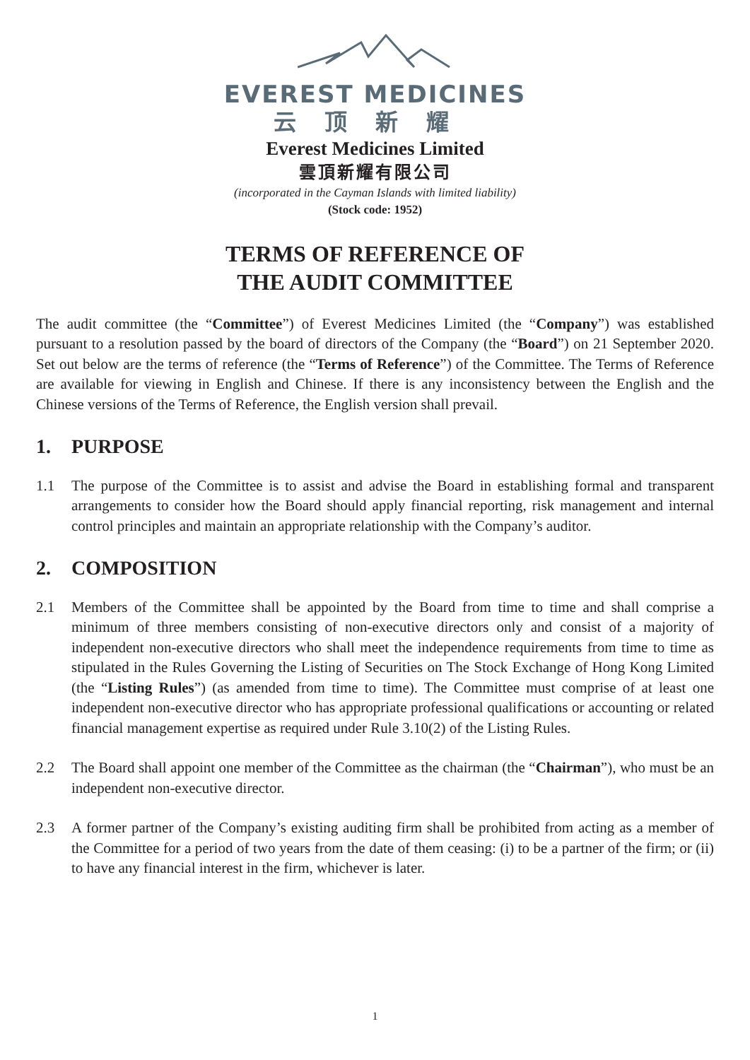EVEREST MEDICINES
云顶新耀
Everest Medicines Limited
雲頂新耀有限公司
(incorporated in the Cayman Islands with limited liability)
(Stock code: 1952)
TERMS OF REFERENCE OF
THE AUDIT COMMITTEE
The audit committee (the “Committee”) of Everest Medicines Limited (the “Company”) was established pursuant to a resolution passed by the board of directors of the Company (the “Board”) on 21 September 2020. Set out below are the terms of reference (the “Terms of Reference”) of the Committee. The Terms of Reference are available for viewing in English and Chinese. If there is any inconsistency between the English and the Chinese versions of the Terms of Reference, the English version shall prevail.
1. PURPOSE
1.1 The purpose of the Committee is to assist and advise the Board in establishing formal and transparent arrangements to consider how the Board should apply financial reporting, risk management and internal control principles and maintain an appropriate relationship with the Company’s auditor.
2. COMPOSITION
2.1 Members of the Committee shall be appointed by the Board from time to time and shall comprise a minimum of three members consisting of non-executive directors only and consist of a majority of independent non-executive directors who shall meet the independence requirements from time to time as stipulated in the Rules Governing the Listing of Securities on The Stock Exchange of Hong Kong Limited (the “Listing Rules”) (as amended from time to time). The Committee must comprise of at least one independent non-executive director who has appropriate professional qualifications or accounting or related financial management expertise as required under Rule 3.10(2) of the Listing Rules.
2.2 The Board shall appoint one member of the Committee as the chairman (the “Chairman”), who must be an independent non-executive director.
2.3 A former partner of the Company’s existing auditing firm shall be prohibited from acting as a member of the Committee for a period of two years from the date of them ceasing: (i) to be a partner of the firm; or (ii) to have any financial interest in the firm, whichever is later.
1